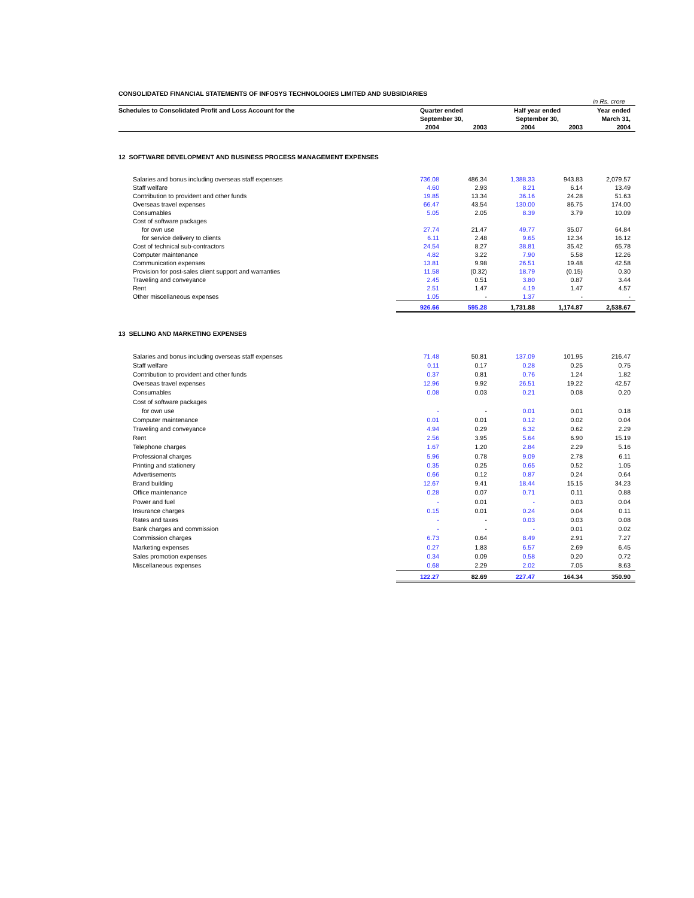CONSOLIDATED FINANCIAL STATEMENTS OF INFOSYS TECHNOLOGIES LIMITED AND SUBSIDIARIES
| | | | | | in Rs. crore |
| Schedules to Consolidated Profit and Loss Account for the | Quarter ended | | Half year ended | | Year ended |
| | September 30, | | September 30, | | March 31, |
| | 2004 | 2003 | 2004 | 2003 | 2004 |
| 12 SOFTWARE DEVELOPMENT AND BUSINESS PROCESS MANAGEMENT EXPENSES | | | | | |
| Salaries and bonus including overseas staff expenses | 736.08 | 486.34 | 1,388.33 | 943.83 | 2,079.57 |
| Staff welfare | 4.60 | 2.93 | 8.21 | 6.14 | 13.49 |
| Contribution to provident and other funds | 19.85 | 13.34 | 36.16 | 24.28 | 51.63 |
| Overseas travel expenses | 66.47 | 43.54 | 130.00 | 86.75 | 174.00 |
| Consumables | 5.05 | 2.05 | 8.39 | 3.79 | 10.09 |
| Cost of software packages | | | | | |
| for own use | 27.74 | 21.47 | 49.77 | 35.07 | 64.84 |
| for service delivery to clients | 6.11 | 2.48 | 9.65 | 12.34 | 16.12 |
| Cost of technical sub-contractors | 24.54 | 8.27 | 38.81 | 35.42 | 65.78 |
| Computer maintenance | 4.82 | 3.22 | 7.90 | 5.58 | 12.26 |
| Communication expenses | 13.81 | 9.98 | 26.51 | 19.48 | 42.58 |
| Provision for post-sales client support and warranties | 11.58 | (0.32) | 18.79 | (0.15) | 0.30 |
| Traveling and conveyance | 2.45 | 0.51 | 3.80 | 0.87 | 3.44 |
| Rent | 2.51 | 1.47 | 4.19 | 1.47 | 4.57 |
| Other miscellaneous expenses | 1.05 | - | 1.37 | - | - |
| | 926.66 | 595.28 | 1,731.88 | 1,174.87 | 2,538.67 |
| 13 SELLING AND MARKETING EXPENSES | | | | | |
| Salaries and bonus including overseas staff expenses | 71.48 | 50.81 | 137.09 | 101.95 | 216.47 |
| Staff welfare | 0.11 | 0.17 | 0.28 | 0.25 | 0.75 |
| Contribution to provident and other funds | 0.37 | 0.81 | 0.76 | 1.24 | 1.82 |
| Overseas travel expenses | 12.96 | 9.92 | 26.51 | 19.22 | 42.57 |
| Consumables | 0.08 | 0.03 | 0.21 | 0.08 | 0.20 |
| Cost of software packages | | | | | |
| for own use | - | - | 0.01 | 0.01 | 0.18 |
| Computer maintenance | 0.01 | 0.01 | 0.12 | 0.02 | 0.04 |
| Traveling and conveyance | 4.94 | 0.29 | 6.32 | 0.62 | 2.29 |
| Rent | 2.56 | 3.95 | 5.64 | 6.90 | 15.19 |
| Telephone charges | 1.67 | 1.20 | 2.84 | 2.29 | 5.16 |
| Professional charges | 5.96 | 0.78 | 9.09 | 2.78 | 6.11 |
| Printing and stationery | 0.35 | 0.25 | 0.65 | 0.52 | 1.05 |
| Advertisements | 0.66 | 0.12 | 0.87 | 0.24 | 0.64 |
| Brand building | 12.67 | 9.41 | 18.44 | 15.15 | 34.23 |
| Office maintenance | 0.28 | 0.07 | 0.71 | 0.11 | 0.88 |
| Power and fuel | - | 0.01 | - | 0.03 | 0.04 |
| Insurance charges | 0.15 | 0.01 | 0.24 | 0.04 | 0.11 |
| Rates and taxes | - | - | 0.03 | 0.03 | 0.08 |
| Bank charges and commission | - | - | - | 0.01 | 0.02 |
| Commission charges | 6.73 | 0.64 | 8.49 | 2.91 | 7.27 |
| Marketing expenses | 0.27 | 1.83 | 6.57 | 2.69 | 6.45 |
| Sales promotion expenses | 0.34 | 0.09 | 0.58 | 0.20 | 0.72 |
| Miscellaneous expenses | 0.68 | 2.29 | 2.02 | 7.05 | 8.63 |
| | 122.27 | 82.69 | 227.47 | 164.34 | 350.90 |